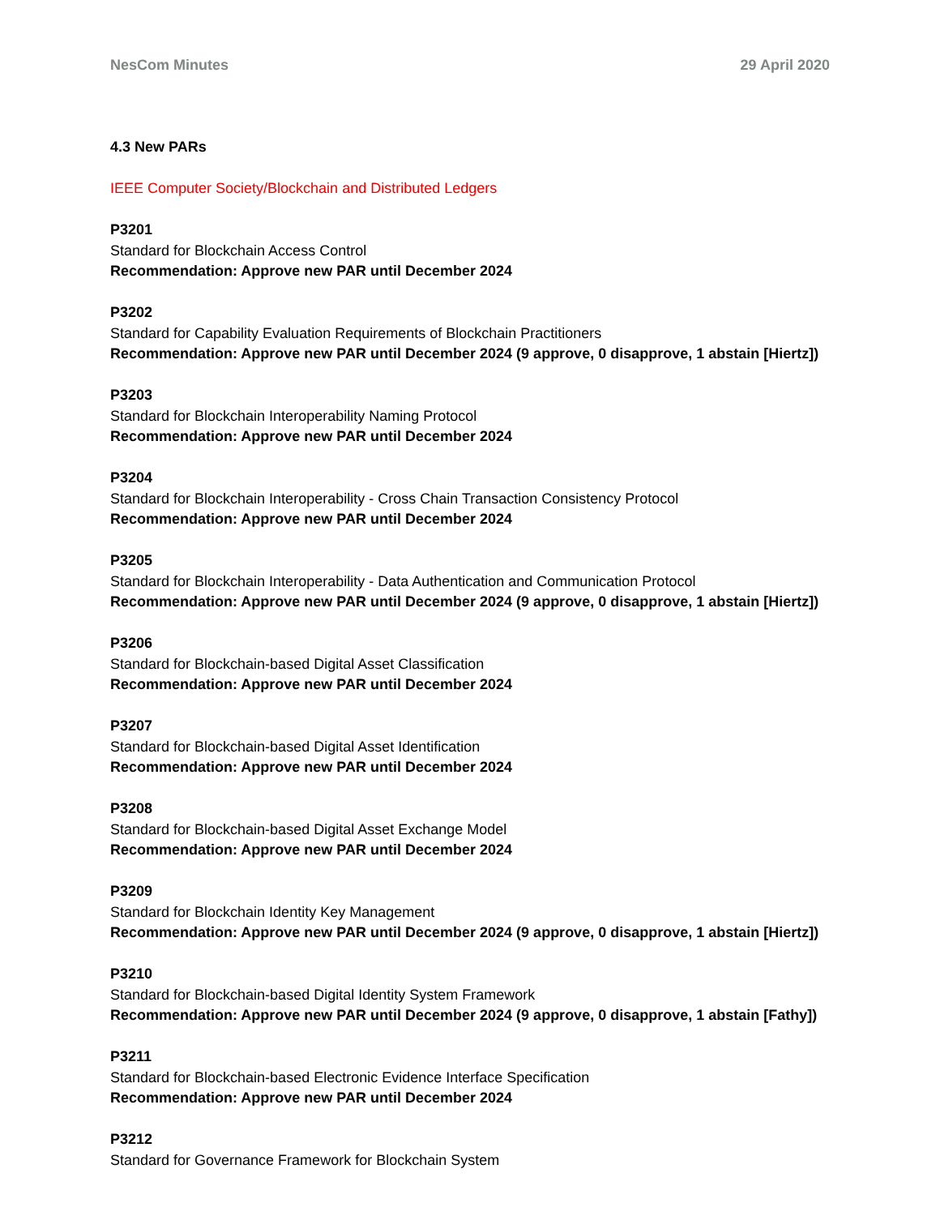NesCom Minutes 29 April 2020
4.3 New PARs
IEEE Computer Society/Blockchain and Distributed Ledgers
P3201
Standard for Blockchain Access Control
Recommendation: Approve new PAR until December 2024
P3202
Standard for Capability Evaluation Requirements of Blockchain Practitioners
Recommendation: Approve new PAR until December 2024 (9 approve, 0 disapprove, 1 abstain [Hiertz])
P3203
Standard for Blockchain Interoperability Naming Protocol
Recommendation: Approve new PAR until December 2024
P3204
Standard for Blockchain Interoperability - Cross Chain Transaction Consistency Protocol
Recommendation: Approve new PAR until December 2024
P3205
Standard for Blockchain Interoperability - Data Authentication and Communication Protocol
Recommendation: Approve new PAR until December 2024 (9 approve, 0 disapprove, 1 abstain [Hiertz])
P3206
Standard for Blockchain-based Digital Asset Classification
Recommendation: Approve new PAR until December 2024
P3207
Standard for Blockchain-based Digital Asset Identification
Recommendation: Approve new PAR until December 2024
P3208
Standard for Blockchain-based Digital Asset Exchange Model
Recommendation: Approve new PAR until December 2024
P3209
Standard for Blockchain Identity Key Management
Recommendation: Approve new PAR until December 2024 (9 approve, 0 disapprove, 1 abstain [Hiertz])
P3210
Standard for Blockchain-based Digital Identity System Framework
Recommendation: Approve new PAR until December 2024 (9 approve, 0 disapprove, 1 abstain [Fathy])
P3211
Standard for Blockchain-based Electronic Evidence Interface Specification
Recommendation: Approve new PAR until December 2024
P3212
Standard for Governance Framework for Blockchain System